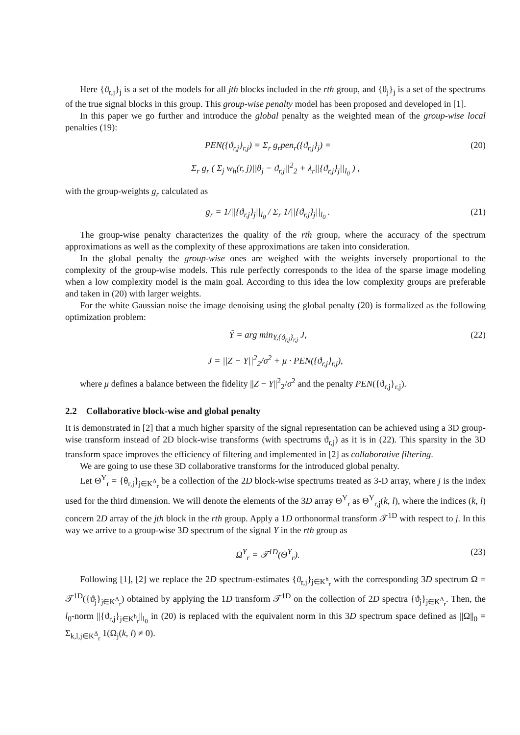Here {ϑ<sub>r,j</sub>}<sub>j</sub> is a set of the models for all jth blocks included in the rth group, and {θ<sub>j</sub>}<sub>j</sub> is a set of the spectrums of the true signal blocks in this group. This group-wise penalty model has been proposed and developed in [1].
In this paper we go further and introduce the global penalty as the weighted mean of the group-wise local penalties (19):
PEN({ϑ<sub>r,j</sub>}<sub>r,j</sub>) = Σ<sub>r</sub> g<sub>r</sub>pen<sub>r</sub>({ϑ<sub>r,j</sub>}<sub>j</sub>) = (20)
Σ<sub>r</sub> g<sub>r</sub> ( Σ<sub>j</sub> w<sub>h</sub>(r, j)||θ<sub>j</sub> − ϑ<sub>r,j</sub>||<sup>2</sup><sub>2</sub> + λ<sub>r</sub>||{ϑ<sub>r,j</sub>}<sub>j</sub>||<sub>l<sub>0</sub></sub> ) ,
with the group-weights g<sub>r</sub> calculated as
g<sub>r</sub> = 1/||{ϑ<sub>r,j</sub>}<sub>j</sub>||<sub>l<sub>0</sub></sub> / Σ<sub>r</sub> 1/||{ϑ<sub>r,j</sub>}<sub>j</sub>||<sub>l<sub>0</sub></sub> . (21)
The group-wise penalty characterizes the quality of the rth group, where the accuracy of the spectrum approximations as well as the complexity of these approximations are taken into consideration.
In the global penalty the group-wise ones are weighed with the weights inversely proportional to the complexity of the group-wise models. This rule perfectly corresponds to the idea of the sparse image modeling when a low complexity model is the main goal. According to this idea the low complexity groups are preferable and taken in (20) with larger weights.
For the white Gaussian noise the image denoising using the global penalty (20) is formalized as the following optimization problem:
Ŷ = arg min<sub>Y,{ϑ<sub>r,j</sub>}<sub>r,j</sub></sub> J, (22)
J = ||Z − Y||<sup>2</sup><sub>2</sub>/σ<sup>2</sup> + μ · PEN({ϑ<sub>r,j</sub>}<sub>r,j</sub>),
where μ defines a balance between the fidelity ||Z − Y||<sup>2</sup><sub>2</sub>/σ<sup>2</sup> and the penalty PEN({ϑ<sub>r,j</sub>}<sub>r,j</sub>).
2.2 Collaborative block-wise and global penalty
It is demonstrated in [2] that a much higher sparsity of the signal representation can be achieved using a 3D group-wise transform instead of 2D block-wise transforms (with spectrums ϑ<sub>r,j</sub>) as it is in (22). This sparsity in the 3D transform space improves the efficiency of filtering and implemented in [2] as collaborative filtering.
We are going to use these 3D collaborative transforms for the introduced global penalty.
Let Θ<sup>Y</sup><sub>r</sub> = {θ<sub>r,j</sub>}<sub>j∈K<sup>Δ</sup><sub>r</sub></sub> be a collection of the 2D block-wise spectrums treated as 3-D array, where j is the index used for the third dimension. We will denote the elements of the 3D array Θ<sup>Y</sup><sub>r</sub> as Θ<sup>Y</sup><sub>r,j</sub>(k, l), where the indices (k, l) concern 2D array of the jth block in the rth group. Apply a 1D orthonormal transform 𝒯<sup>1D</sup> with respect to j. In this way we arrive to a group-wise 3D spectrum of the signal Y in the rth group as
Ω<sup>Y</sup><sub>r</sub> = 𝒯<sup>1D</sup>(Θ<sup>Y</sup><sub>r</sub>). (23)
Following [1], [2] we replace the 2D spectrum-estimates {ϑ<sub>r,j</sub>}<sub>j∈K<sup>h</sup><sub>r</sub></sub> with the corresponding 3D spectrum Ω = 𝒯<sup>1D</sup>({ϑ<sub>j</sub>}<sub>j∈K<sup>Δ</sup><sub>r</sub></sub>) obtained by applying the 1D transform 𝒯<sup>1D</sup> on the collection of 2D spectra {ϑ<sub>j</sub>}<sub>j∈K<sup>Δ</sup><sub>r</sub></sub>. Then, the l<sub>0</sub>-norm ||{ϑ<sub>r,j</sub>}<sub>j∈K<sup>h</sup><sub>r</sub></sub>||<sub>l<sub>0</sub></sub> in (20) is replaced with the equivalent norm in this 3D spectrum space defined as ||Ω||<sub>0</sub> = Σ<sub>k,l,j∈K<sup>Δ</sup><sub>r</sub></sub> 1(Ω<sub>j</sub>(k, l) ≠ 0).